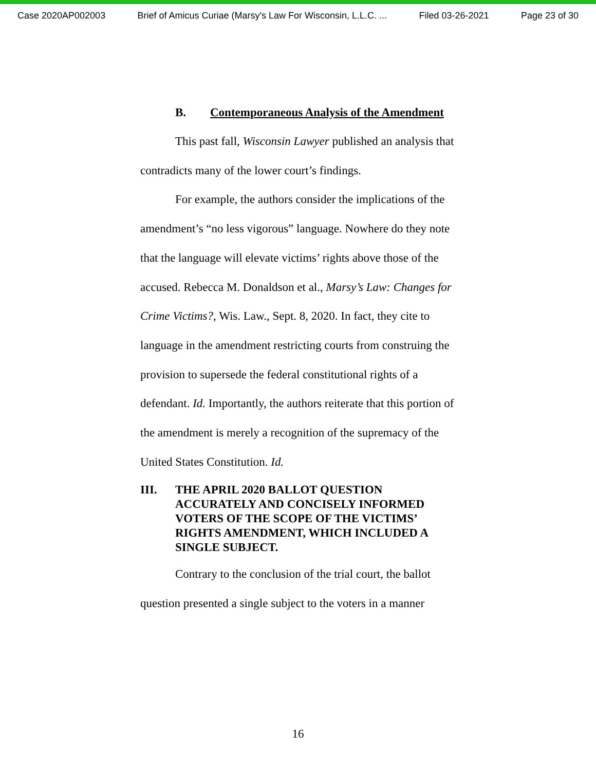Case 2020AP002003 Brief of Amicus Curiae (Marsy's Law For Wisconsin, L.L.C. ... Filed 03-26-2021 Page 23 of 30
B. Contemporaneous Analysis of the Amendment
This past fall, Wisconsin Lawyer published an analysis that contradicts many of the lower court’s findings.
For example, the authors consider the implications of the amendment’s “no less vigorous” language. Nowhere do they note that the language will elevate victims’ rights above those of the accused. Rebecca M. Donaldson et al., Marsy’s Law: Changes for Crime Victims?, Wis. Law., Sept. 8, 2020. In fact, they cite to language in the amendment restricting courts from construing the provision to supersede the federal constitutional rights of a defendant. Id. Importantly, the authors reiterate that this portion of the amendment is merely a recognition of the supremacy of the United States Constitution. Id.
III. THE APRIL 2020 BALLOT QUESTION ACCURATELY AND CONCISELY INFORMED VOTERS OF THE SCOPE OF THE VICTIMS’ RIGHTS AMENDMENT, WHICH INCLUDED A SINGLE SUBJECT.
Contrary to the conclusion of the trial court, the ballot question presented a single subject to the voters in a manner
16